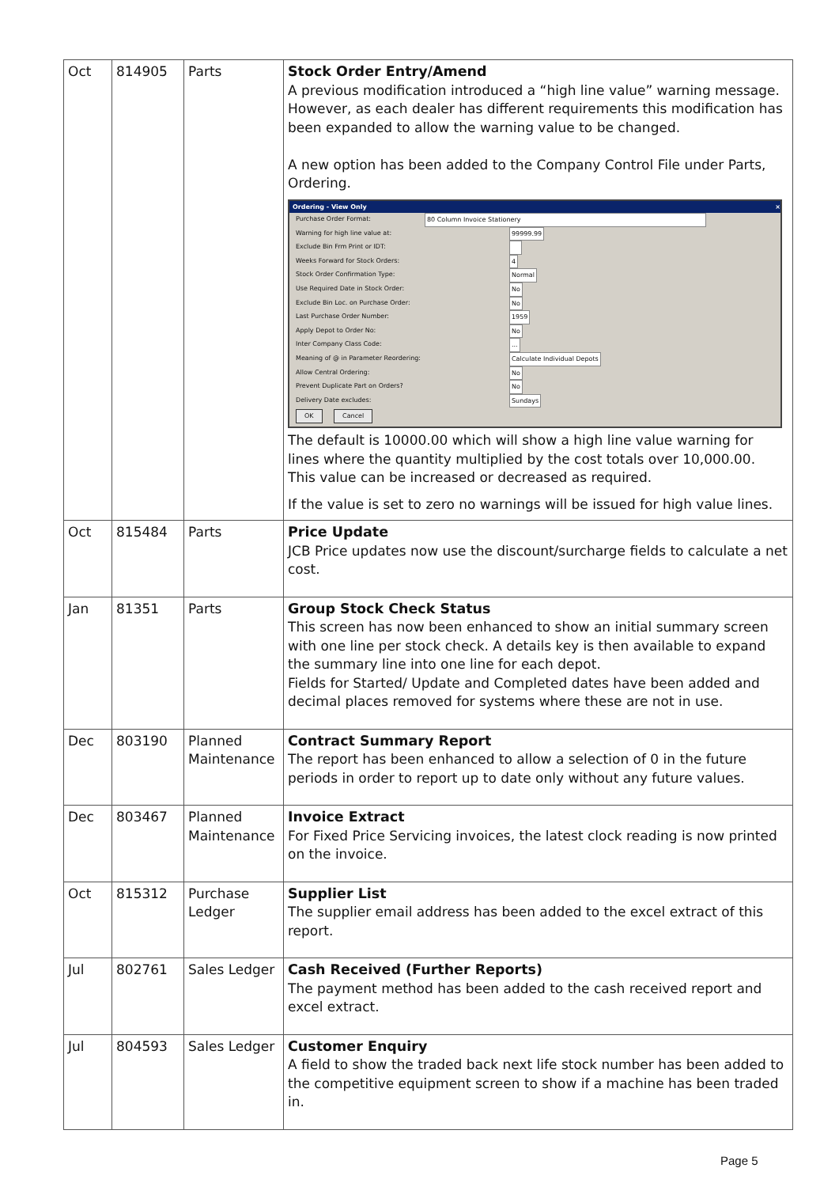| Oct | 814905 | Parts | Stock Order Entry/Amend A previous modification introduced a “high line value” warning message. However, as each dealer has different requirements this modification has been expanded to allow the warning value to be changed. A new option has been added to the Company Control File under Parts, Ordering. Ordering - View Only × Purchase Order Format: 80 Column Invoice Stationery Warning for high line value at: 99999.99 Exclude Bin Frm Print or IDT: Weeks Forward for Stock Orders: 4 Stock Order Confirmation Type: Normal Use Required Date in Stock Order: No Exclude Bin Loc. on Purchase Order: No Last Purchase Order Number: 1959 Apply Depot to Order No: No Inter Company Class Code: ... Meaning of @ in Parameter Reordering: Calculate Individual Depots Allow Central Ordering: No Prevent Duplicate Part on Orders? No Delivery Date excludes: Sundays OK Cancel The default is 10000.00 which will show a high line value warning for lines where the quantity multiplied by the cost totals over 10,000.00. This value can be increased or decreased as required. If the value is set to zero no warnings will be issued for high value lines. |
| Oct | 815484 | Parts | Price Update JCB Price updates now use the discount/surcharge fields to calculate a net cost. |
| Jan | 81351 | Parts | Group Stock Check Status This screen has now been enhanced to show an initial summary screen with one line per stock check. A details key is then available to expand the summary line into one line for each depot. Fields for Started/ Update and Completed dates have been added and decimal places removed for systems where these are not in use. |
| Dec | 803190 | Planned Maintenance | Contract Summary Report The report has been enhanced to allow a selection of 0 in the future periods in order to report up to date only without any future values. |
| Dec | 803467 | Planned Maintenance | Invoice Extract For Fixed Price Servicing invoices, the latest clock reading is now printed on the invoice. |
| Oct | 815312 | Purchase Ledger | Supplier List The supplier email address has been added to the excel extract of this report. |
| Jul | 802761 | Sales Ledger | Cash Received (Further Reports) The payment method has been added to the cash received report and excel extract. |
| Jul | 804593 | Sales Ledger | Customer Enquiry A field to show the traded back next life stock number has been added to the competitive equipment screen to show if a machine has been traded in. |
Page 5